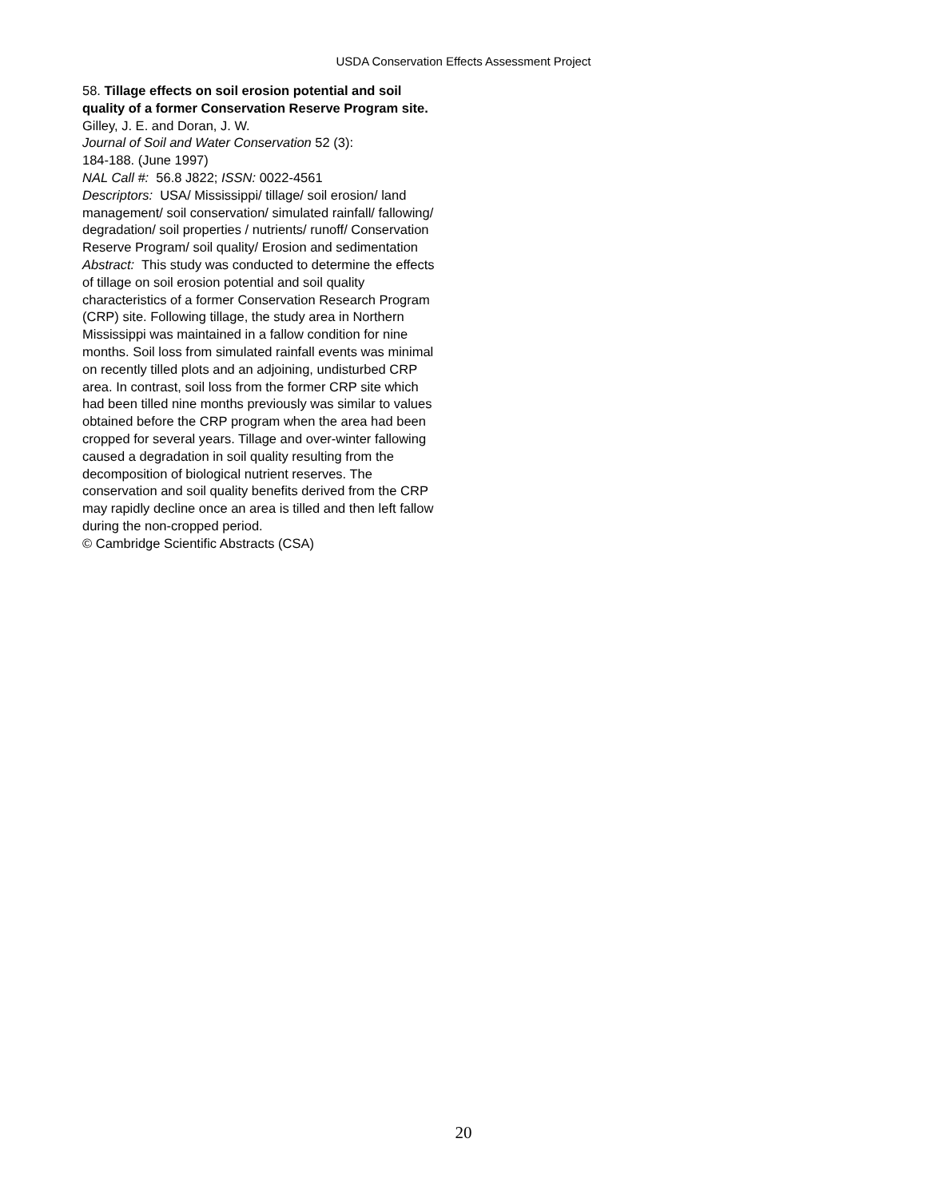USDA Conservation Effects Assessment Project
58. Tillage effects on soil erosion potential and soil quality of a former Conservation Reserve Program site.
Gilley, J. E. and Doran, J. W.
Journal of Soil and Water Conservation 52 (3):
184-188. (June 1997)
NAL Call #: 56.8 J822; ISSN: 0022-4561
Descriptors: USA/ Mississippi/ tillage/ soil erosion/ land management/ soil conservation/ simulated rainfall/ fallowing/ degradation/ soil properties / nutrients/ runoff/ Conservation Reserve Program/ soil quality/ Erosion and sedimentation
Abstract: This study was conducted to determine the effects of tillage on soil erosion potential and soil quality characteristics of a former Conservation Research Program (CRP) site. Following tillage, the study area in Northern Mississippi was maintained in a fallow condition for nine months. Soil loss from simulated rainfall events was minimal on recently tilled plots and an adjoining, undisturbed CRP area. In contrast, soil loss from the former CRP site which had been tilled nine months previously was similar to values obtained before the CRP program when the area had been cropped for several years. Tillage and over-winter fallowing caused a degradation in soil quality resulting from the decomposition of biological nutrient reserves. The conservation and soil quality benefits derived from the CRP may rapidly decline once an area is tilled and then left fallow during the non-cropped period.
© Cambridge Scientific Abstracts (CSA)
20